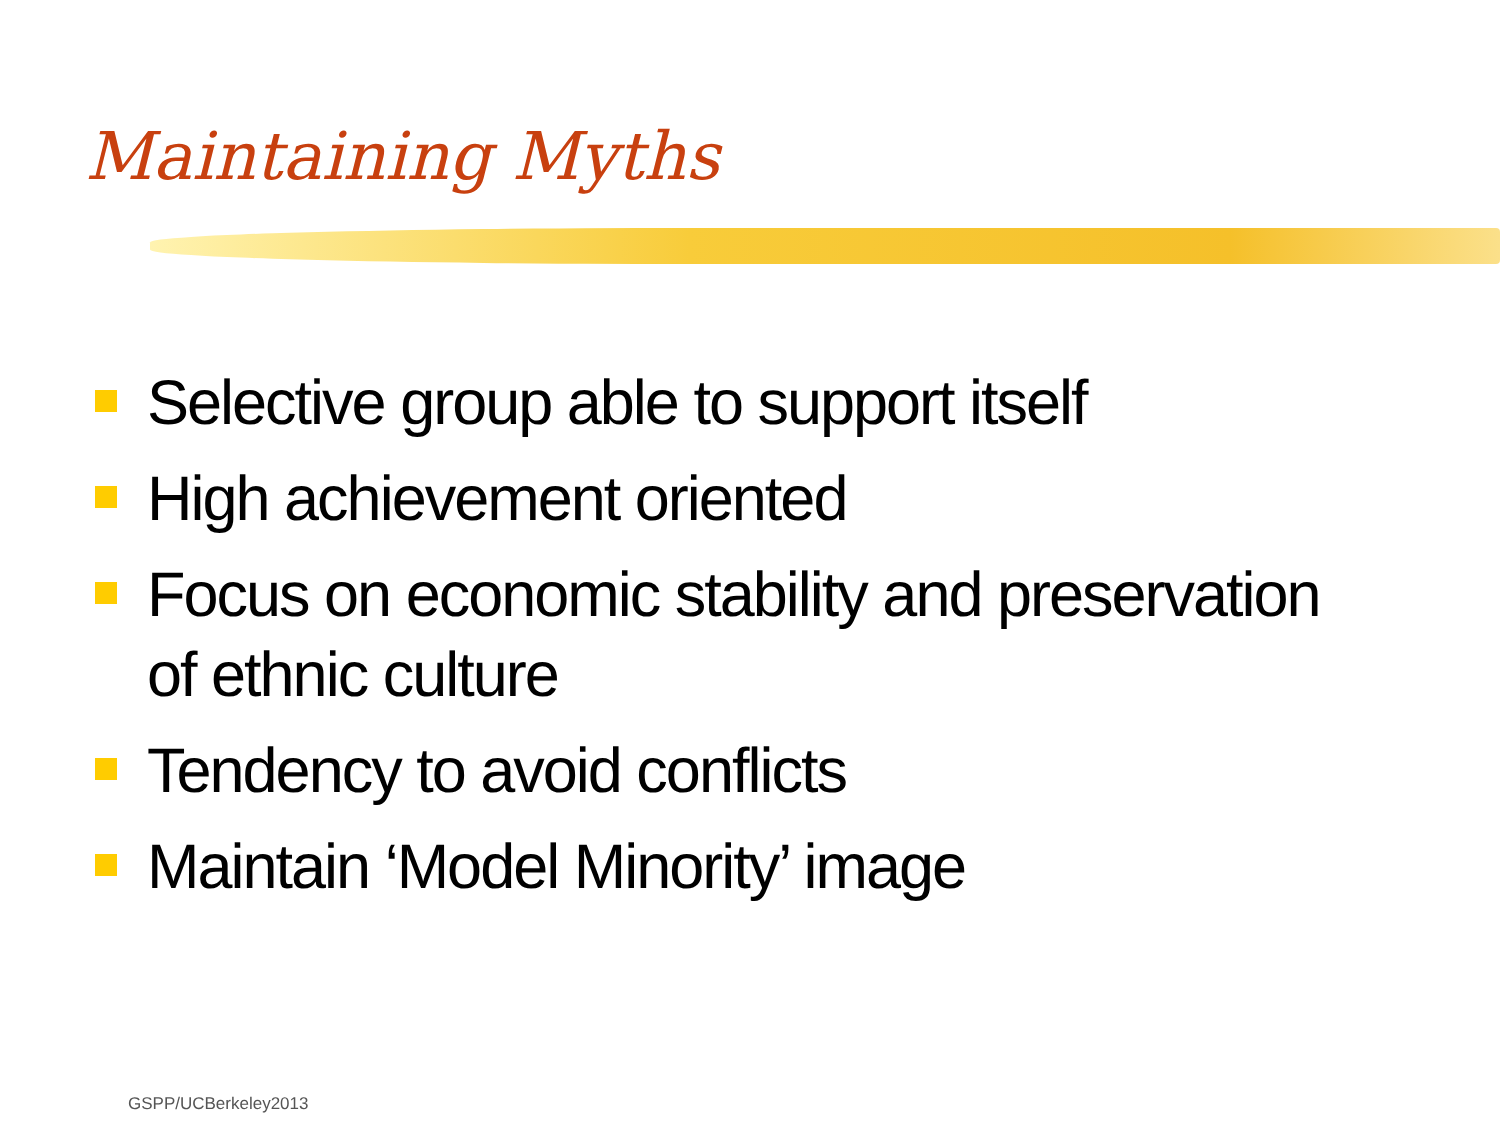Maintaining Myths
Selective group able to support itself
High achievement oriented
Focus on economic stability and preservation of ethnic culture
Tendency to avoid conflicts
Maintain ‘Model Minority’ image
GSPP/UCBerkeley2013